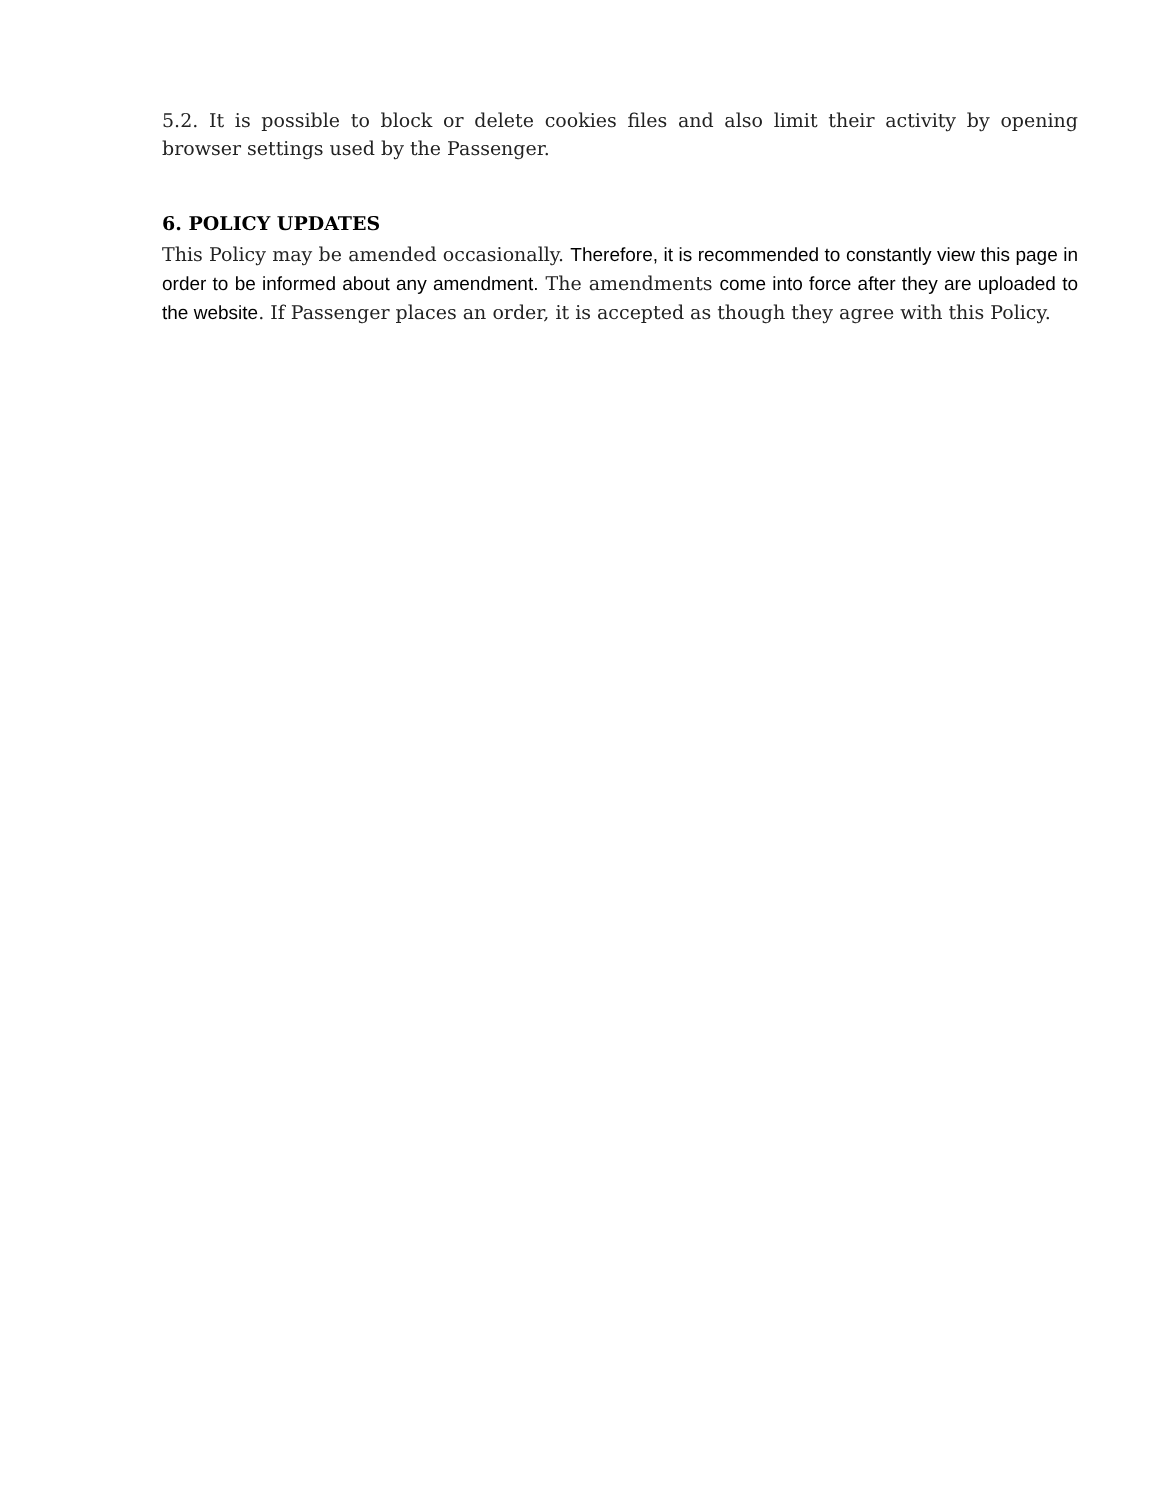5.2. It is possible to block or delete cookies files and also limit their activity by opening browser settings used by the Passenger.
6. POLICY UPDATES
This Policy may be amended occasionally. Therefore, it is recommended to constantly view this page in order to be informed about any amendment. The amendments come into force after they are uploaded to the website. If Passenger places an order, it is accepted as though they agree with this Policy.